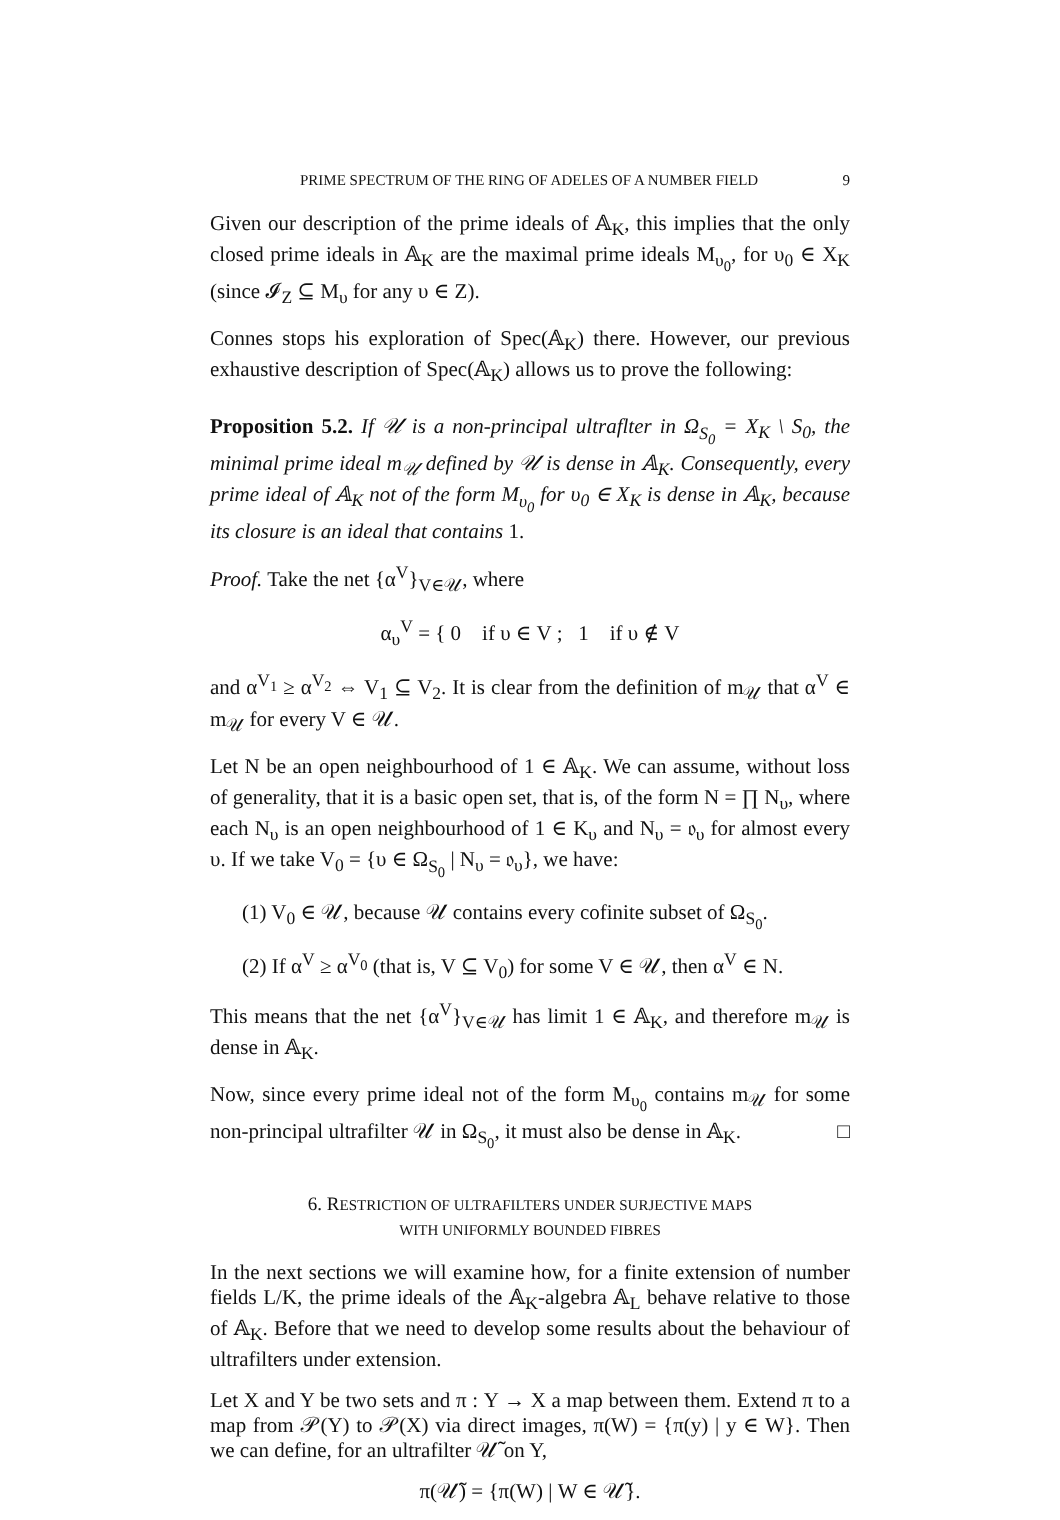PRIME SPECTRUM OF THE RING OF ADELES OF A NUMBER FIELD 9
Given our description of the prime ideals of 𝔸<sub>K</sub>, this implies that the only closed prime ideals in 𝔸<sub>K</sub> are the maximal prime ideals M<sub>υ<sub>0</sub></sub>, for υ<sub>0</sub> ∈ X<sub>K</sub> (since 𝓘<sub>Z</sub> ⊆ M<sub>υ</sub> for any υ ∈ Z).
Connes stops his exploration of Spec(𝔸<sub>K</sub>) there. However, our previous exhaustive description of Spec(𝔸<sub>K</sub>) allows us to prove the following:
Proposition 5.2. If 𝒰 is a non-principal ultraflter in Ω<sub>S<sub>0</sub></sub> = X<sub>K</sub> \ S<sub>0</sub>, the minimal prime ideal m<sub>𝒰</sub> defined by 𝒰 is dense in 𝔸<sub>K</sub>. Consequently, every prime ideal of 𝔸<sub>K</sub> not of the form M<sub>υ<sub>0</sub></sub> for υ<sub>0</sub> ∈ X<sub>K</sub> is dense in 𝔸<sub>K</sub>, because its closure is an ideal that contains 1.
Proof. Take the net {α<sup>V</sup>}<sub>V∈𝒰</sub>, where
α<sub>υ</sub><sup>V</sup> = { 0 if υ ∈ V ; 1 if υ ∉ V
and α<sup>V<sub>1</sub></sup> ≥ α<sup>V<sub>2</sub></sup> ⇔ V<sub>1</sub> ⊆ V<sub>2</sub>. It is clear from the definition of m<sub>𝒰</sub> that α<sup>V</sup> ∈ m<sub>𝒰</sub> for every V ∈ 𝒰.
Let N be an open neighbourhood of 1 ∈ 𝔸<sub>K</sub>. We can assume, without loss of generality, that it is a basic open set, that is, of the form N = ∏ N<sub>υ</sub>, where each N<sub>υ</sub> is an open neighbourhood of 1 ∈ K<sub>υ</sub> and N<sub>υ</sub> = 𝔬<sub>υ</sub> for almost every υ. If we take V<sub>0</sub> = {υ ∈ Ω<sub>S<sub>0</sub></sub> | N<sub>υ</sub> = 𝔬<sub>υ</sub>}, we have:
(1) V<sub>0</sub> ∈ 𝒰, because 𝒰 contains every cofinite subset of Ω<sub>S<sub>0</sub></sub>.
(2) If α<sup>V</sup> ≥ α<sup>V<sub>0</sub></sup> (that is, V ⊆ V<sub>0</sub>) for some V ∈ 𝒰, then α<sup>V</sup> ∈ N.
This means that the net {α<sup>V</sup>}<sub>V∈𝒰</sub> has limit 1 ∈ 𝔸<sub>K</sub>, and therefore m<sub>𝒰</sub> is dense in 𝔸<sub>K</sub>.
Now, since every prime ideal not of the form M<sub>υ<sub>0</sub></sub> contains m<sub>𝒰</sub> for some non-principal ultrafilter 𝒰 in Ω<sub>S<sub>0</sub></sub>, it must also be dense in 𝔸<sub>K</sub>. □
6. RESTRICTION OF ULTRAFILTERS UNDER SURJECTIVE MAPS
WITH UNIFORMLY BOUNDED FIBRES
In the next sections we will examine how, for a finite extension of number fields L/K, the prime ideals of the 𝔸<sub>K</sub>-algebra 𝔸<sub>L</sub> behave relative to those of 𝔸<sub>K</sub>. Before that we need to develop some results about the behaviour of ultrafilters under extension.
Let X and Y be two sets and π : Y → X a map between them. Extend π to a map from 𝒫(Y) to 𝒫(X) via direct images, π(W) = {π(y) | y ∈ W}. Then we can define, for an ultrafilter 𝒰̃ on Y,
π(𝒰̃) = {π(W) | W ∈ 𝒰̃}.